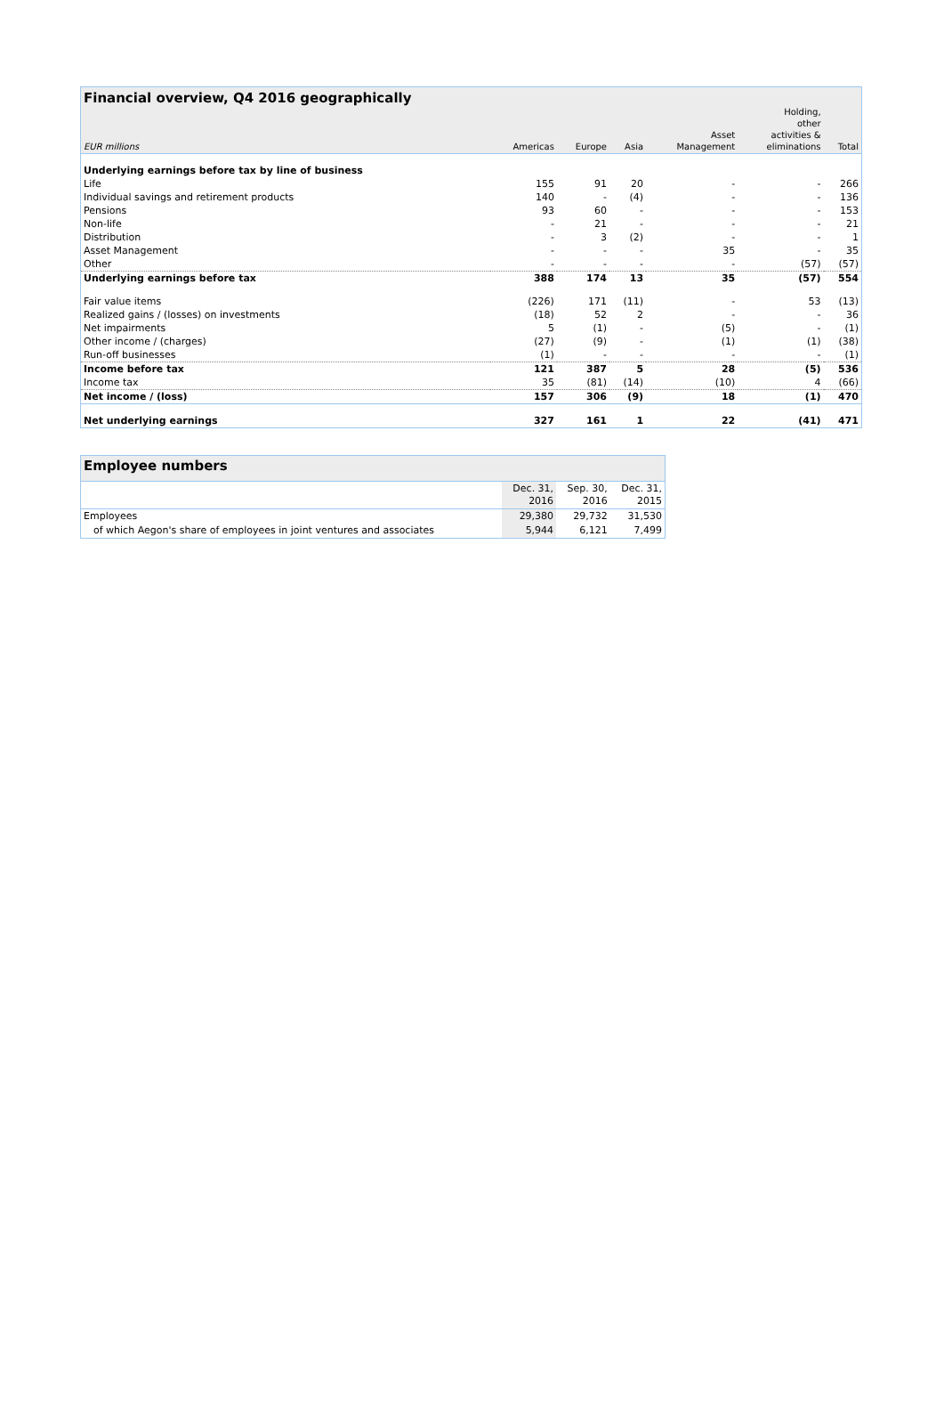| Financial overview, Q4 2016 geographically | | | | | | |
| EUR millions | Americas | Europe | Asia | Asset Management | Holding, other activities & eliminations | Total |
| Underlying earnings before tax by line of business | | | | | | |
| Life | 155 | 91 | 20 | - | - | 266 |
| Individual savings and retirement products | 140 | - | (4) | - | - | 136 |
| Pensions | 93 | 60 | - | - | - | 153 |
| Non-life | - | 21 | - | - | - | 21 |
| Distribution | - | 3 | (2) | - | - | 1 |
| Asset Management | - | - | - | 35 | - | 35 |
| Other | - | - | - | - | (57) | (57) |
| Underlying earnings before tax | 388 | 174 | 13 | 35 | (57) | 554 |
| Fair value items | (226) | 171 | (11) | - | 53 | (13) |
| Realized gains / (losses) on investments | (18) | 52 | 2 | - | - | 36 |
| Net impairments | 5 | (1) | - | (5) | - | (1) |
| Other income / (charges) | (27) | (9) | - | (1) | (1) | (38) |
| Run-off businesses | (1) | - | - | - | - | (1) |
| Income before tax | 121 | 387 | 5 | 28 | (5) | 536 |
| Income tax | 35 | (81) | (14) | (10) | 4 | (66) |
| Net income / (loss) | 157 | 306 | (9) | 18 | (1) | 470 |
| Net underlying earnings | 327 | 161 | 1 | 22 | (41) | 471 |
| Employee numbers | | | |
| | Dec. 31, 2016 | Sep. 30, 2016 | Dec. 31, 2015 |
| Employees | 29,380 | 29,732 | 31,530 |
| of which Aegon's share of employees in joint ventures and associates | 5,944 | 6,121 | 7,499 |